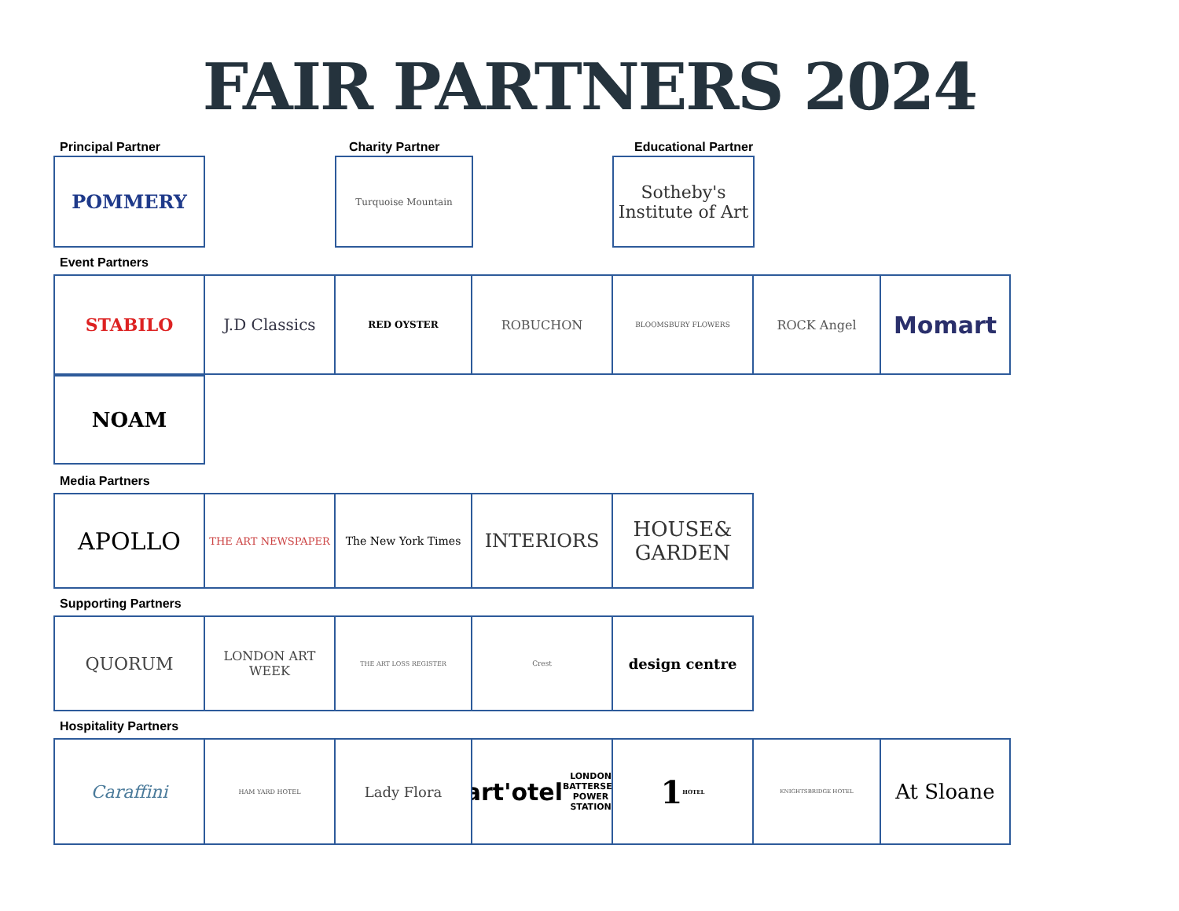FAIR PARTNERS 2024
Principal Partner Charity Partner Educational Partner
POMMERY
Turquoise Mountain
Sotheby's
Institute of Art
Event Partners
STABILO J.D Classics
RED OYSTER
ROBUCHON
BLOOMSBURY FLOWERS
ROCK Angel
Momart
NOAM
Media Partners
APOLLO
THE ART NEWSPAPER The New York Times
INTERIORS HOUSE&
GARDEN
Supporting Partners
QUORUM
LONDON ART WEEK
THE ART LOSS REGISTER Crest
design centre
Hospitality Partners
Caraffini
HAM YARD HOTEL
Lady Flora
art'otel
LONDON BATTERSEA POWER STATION
1
HOTEL
KNIGHTSBRIDGE HOTEL
At Sloane